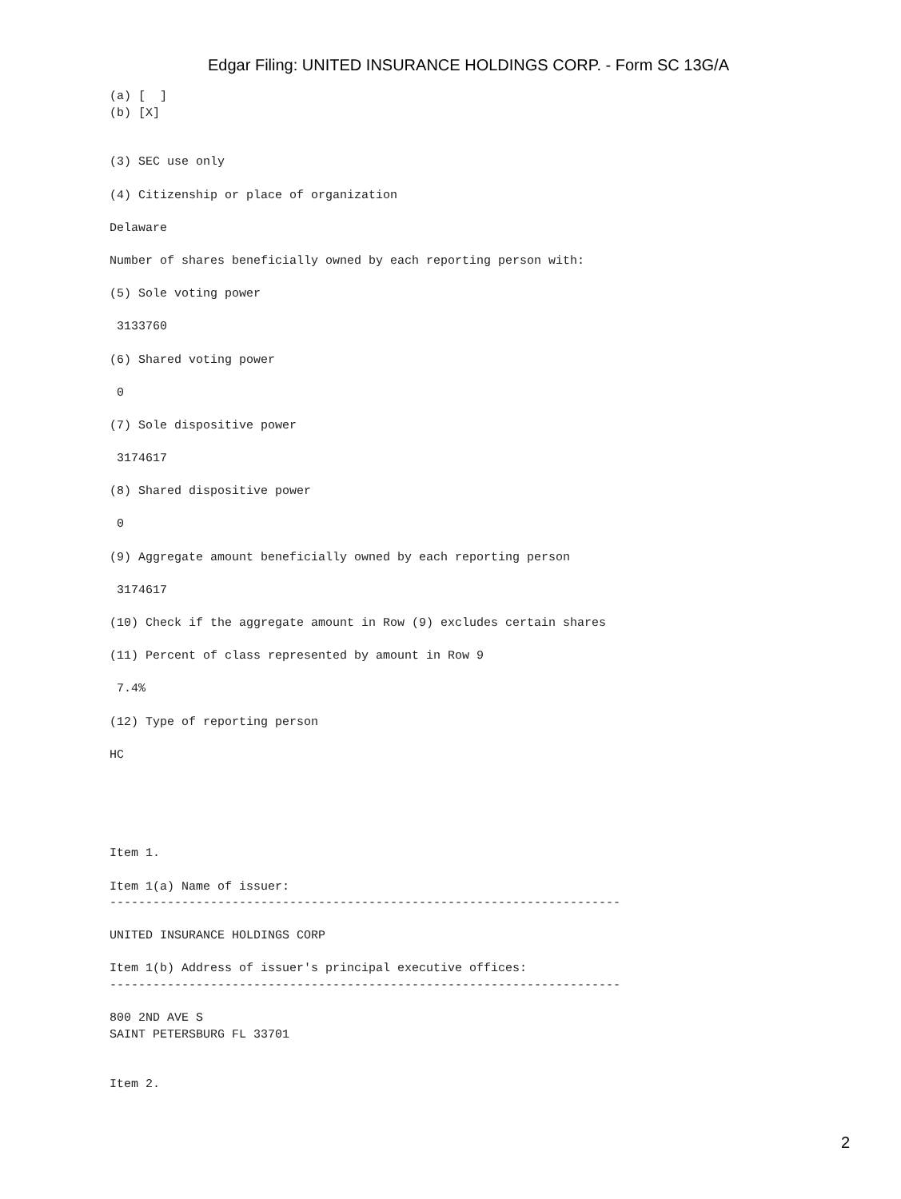Edgar Filing: UNITED INSURANCE HOLDINGS CORP. - Form SC 13G/A
(a) [  ]
(b) [X]


(3) SEC use only

(4) Citizenship or place of organization

Delaware

Number of shares beneficially owned by each reporting person with:

(5) Sole voting power

 3133760

(6) Shared voting power

 0

(7) Sole dispositive power

 3174617

(8) Shared dispositive power

 0

(9) Aggregate amount beneficially owned by each reporting person

 3174617

(10) Check if the aggregate amount in Row (9) excludes certain shares

(11) Percent of class represented by amount in Row 9

 7.4%

(12) Type of reporting person

HC





Item 1.

Item 1(a) Name of issuer:
-----------------------------------------------------------------------

UNITED INSURANCE HOLDINGS CORP

Item 1(b) Address of issuer's principal executive offices:
-----------------------------------------------------------------------

800 2ND AVE S
SAINT PETERSBURG FL 33701


Item 2.
2